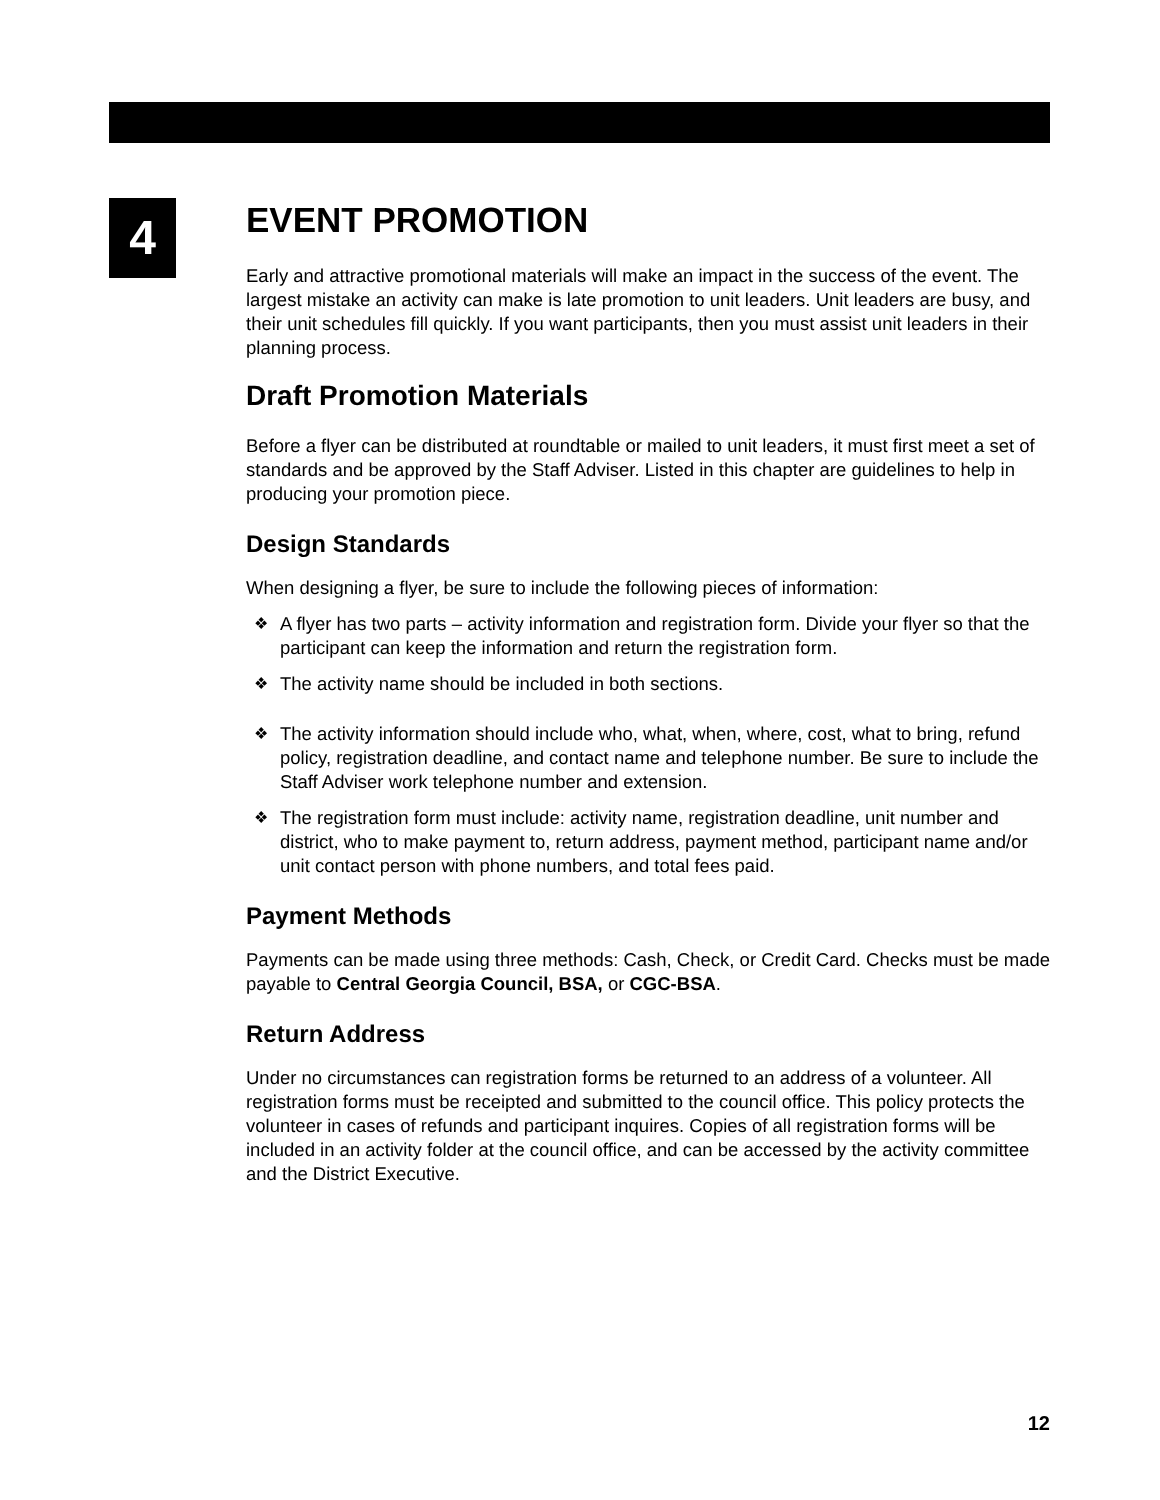4
EVENT PROMOTION
Early and attractive promotional materials will make an impact in the success of the event. The largest mistake an activity can make is late promotion to unit leaders. Unit leaders are busy, and their unit schedules fill quickly. If you want participants, then you must assist unit leaders in their planning process.
Draft Promotion Materials
Before a flyer can be distributed at roundtable or mailed to unit leaders, it must first meet a set of standards and be approved by the Staff Adviser. Listed in this chapter are guidelines to help in producing your promotion piece.
Design Standards
When designing a flyer, be sure to include the following pieces of information:
❖ A flyer has two parts – activity information and registration form. Divide your flyer so that the participant can keep the information and return the registration form.
❖ The activity name should be included in both sections.
❖ The activity information should include who, what, when, where, cost, what to bring, refund policy, registration deadline, and contact name and telephone number. Be sure to include the Staff Adviser work telephone number and extension.
❖ The registration form must include: activity name, registration deadline, unit number and district, who to make payment to, return address, payment method, participant name and/or unit contact person with phone numbers, and total fees paid.
Payment Methods
Payments can be made using three methods: Cash, Check, or Credit Card. Checks must be made payable to Central Georgia Council, BSA, or CGC-BSA.
Return Address
Under no circumstances can registration forms be returned to an address of a volunteer. All registration forms must be receipted and submitted to the council office. This policy protects the volunteer in cases of refunds and participant inquires. Copies of all registration forms will be included in an activity folder at the council office, and can be accessed by the activity committee and the District Executive.
12